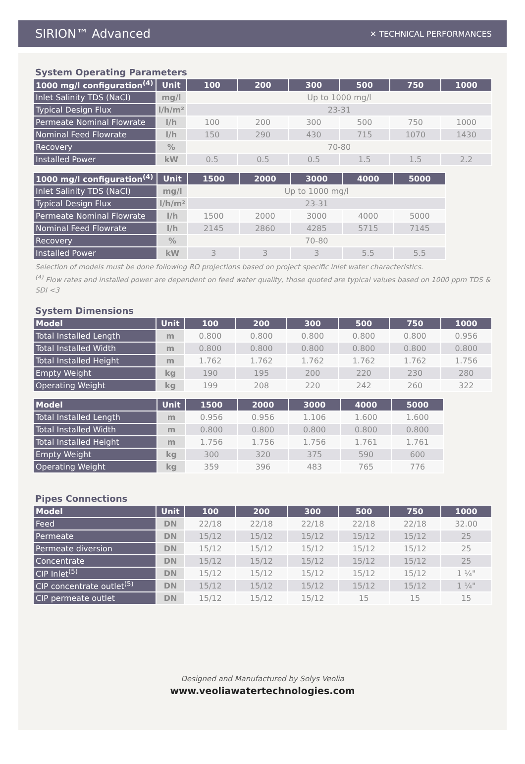SIRION™ Advanced ✕ TECHNICAL PERFORMANCES
System Operating Parameters
| 1000 mg/l configuration<sup>(4)</sup> | Unit | 100 | 200 | 300 | 500 | 750 | 1000 |
| --- | --- | --- | --- | --- | --- | --- | --- |
| Inlet Salinity TDS (NaCl) | mg/l | Up to 1000 mg/l | | | | | |
| Typical Design Flux | l/h/m² | 23-31 | | | | | |
| Permeate Nominal Flowrate | l/h | 100 | 200 | 300 | 500 | 750 | 1000 |
| Nominal Feed Flowrate | l/h | 150 | 290 | 430 | 715 | 1070 | 1430 |
| Recovery | % | 70-80 | | | | | |
| Installed Power | kW | 0.5 | 0.5 | 0.5 | 1.5 | 1.5 | 2.2 |
| 1000 mg/l configuration<sup>(4)</sup> | Unit | 1500 | 2000 | 3000 | 4000 | 5000 |
| --- | --- | --- | --- | --- | --- | --- |
| Inlet Salinity TDS (NaCl) | mg/l | Up to 1000 mg/l | | | | |
| Typical Design Flux | l/h/m² | 23-31 | | | | |
| Permeate Nominal Flowrate | l/h | 1500 | 2000 | 3000 | 4000 | 5000 |
| Nominal Feed Flowrate | l/h | 2145 | 2860 | 4285 | 5715 | 7145 |
| Recovery | % | 70-80 | | | | |
| Installed Power | kW | 3 | 3 | 3 | 5.5 | 5.5 |
Selection of models must be done following RO projections based on project specific inlet water characteristics.
<sup>(4)</sup> Flow rates and installed power are dependent on feed water quality, those quoted are typical values based on 1000 ppm TDS & SDI <3
System Dimensions
| Model | Unit | 100 | 200 | 300 | 500 | 750 | 1000 |
| --- | --- | --- | --- | --- | --- | --- | --- |
| Total Installed Length | m | 0.800 | 0.800 | 0.800 | 0.800 | 0.800 | 0.956 |
| Total Installed Width | m | 0.800 | 0.800 | 0.800 | 0.800 | 0.800 | 0.800 |
| Total Installed Height | m | 1.762 | 1.762 | 1.762 | 1.762 | 1.762 | 1.756 |
| Empty Weight | kg | 190 | 195 | 200 | 220 | 230 | 280 |
| Operating Weight | kg | 199 | 208 | 220 | 242 | 260 | 322 |
| Model | Unit | 1500 | 2000 | 3000 | 4000 | 5000 |
| --- | --- | --- | --- | --- | --- | --- |
| Total Installed Length | m | 0.956 | 0.956 | 1.106 | 1.600 | 1.600 |
| Total Installed Width | m | 0.800 | 0.800 | 0.800 | 0.800 | 0.800 |
| Total Installed Height | m | 1.756 | 1.756 | 1.756 | 1.761 | 1.761 |
| Empty Weight | kg | 300 | 320 | 375 | 590 | 600 |
| Operating Weight | kg | 359 | 396 | 483 | 765 | 776 |
Pipes Connections
| Model | Unit | 100 | 200 | 300 | 500 | 750 | 1000 |
| --- | --- | --- | --- | --- | --- | --- | --- |
| Feed | DN | 22/18 | 22/18 | 22/18 | 22/18 | 22/18 | 32.00 |
| Permeate | DN | 15/12 | 15/12 | 15/12 | 15/12 | 15/12 | 25 |
| Permeate diversion | DN | 15/12 | 15/12 | 15/12 | 15/12 | 15/12 | 25 |
| Concentrate | DN | 15/12 | 15/12 | 15/12 | 15/12 | 15/12 | 25 |
| CIP Inlet<sup>(5)</sup> | DN | 15/12 | 15/12 | 15/12 | 15/12 | 15/12 | 1 ¼" |
| CIP concentrate outlet<sup>(5)</sup> | DN | 15/12 | 15/12 | 15/12 | 15/12 | 15/12 | 1 ¼" |
| CIP permeate outlet | DN | 15/12 | 15/12 | 15/12 | 15 | 15 | 15 |
Designed and Manufactured by Solys Veolia
www.veoliawatertechnologies.com